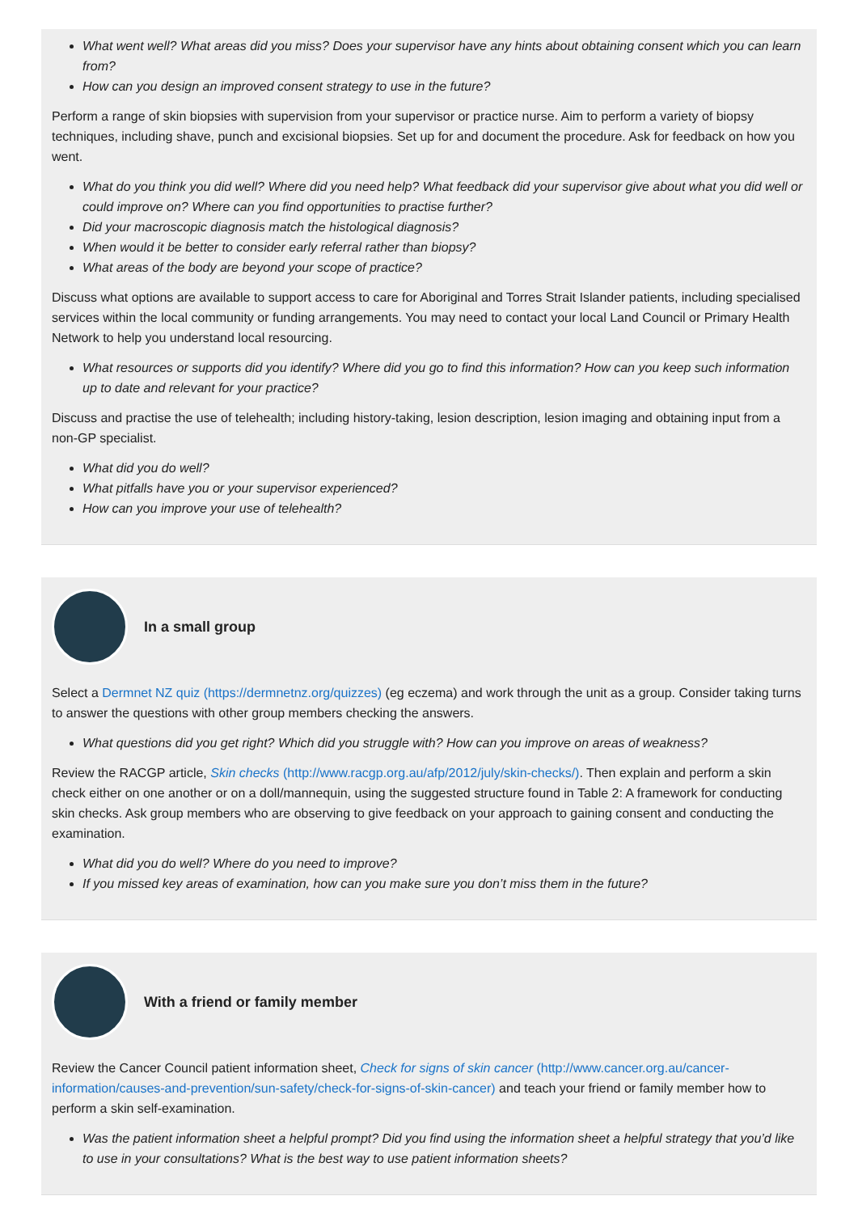What went well? What areas did you miss? Does your supervisor have any hints about obtaining consent which you can learn from?
How can you design an improved consent strategy to use in the future?
Perform a range of skin biopsies with supervision from your supervisor or practice nurse. Aim to perform a variety of biopsy techniques, including shave, punch and excisional biopsies. Set up for and document the procedure. Ask for feedback on how you went.
What do you think you did well? Where did you need help? What feedback did your supervisor give about what you did well or could improve on? Where can you find opportunities to practise further?
Did your macroscopic diagnosis match the histological diagnosis?
When would it be better to consider early referral rather than biopsy?
What areas of the body are beyond your scope of practice?
Discuss what options are available to support access to care for Aboriginal and Torres Strait Islander patients, including specialised services within the local community or funding arrangements. You may need to contact your local Land Council or Primary Health Network to help you understand local resourcing.
What resources or supports did you identify? Where did you go to find this information? How can you keep such information up to date and relevant for your practice?
Discuss and practise the use of telehealth; including history-taking, lesion description, lesion imaging and obtaining input from a non-GP specialist.
What did you do well?
What pitfalls have you or your supervisor experienced?
How can you improve your use of telehealth?
In a small group
Select a Dermnet NZ quiz (https://dermnetnz.org/quizzes) (eg eczema) and work through the unit as a group. Consider taking turns to answer the questions with other group members checking the answers.
What questions did you get right? Which did you struggle with? How can you improve on areas of weakness?
Review the RACGP article, Skin checks (http://www.racgp.org.au/afp/2012/july/skin-checks/). Then explain and perform a skin check either on one another or on a doll/mannequin, using the suggested structure found in Table 2: A framework for conducting skin checks. Ask group members who are observing to give feedback on your approach to gaining consent and conducting the examination.
What did you do well? Where do you need to improve?
If you missed key areas of examination, how can you make sure you don’t miss them in the future?
With a friend or family member
Review the Cancer Council patient information sheet, Check for signs of skin cancer (http://www.cancer.org.au/cancer-information/causes-and-prevention/sun-safety/check-for-signs-of-skin-cancer) and teach your friend or family member how to perform a skin self-examination.
Was the patient information sheet a helpful prompt? Did you find using the information sheet a helpful strategy that you’d like to use in your consultations? What is the best way to use patient information sheets?